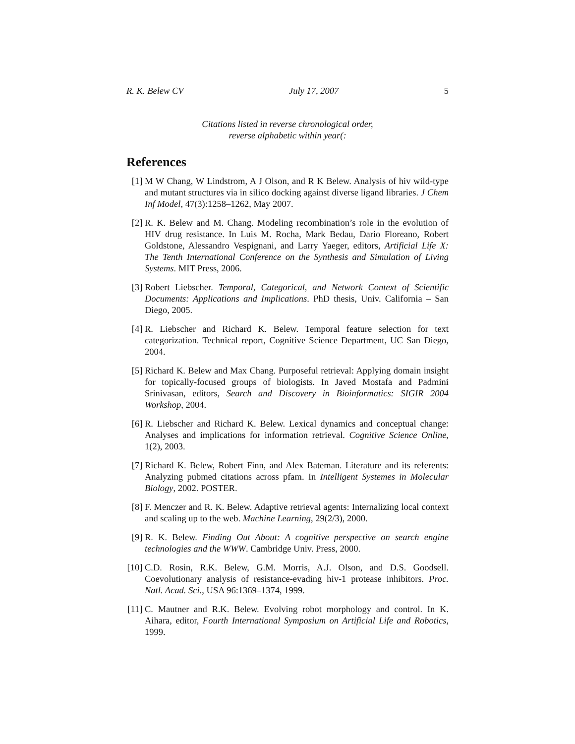R. K. Belew CV July 17, 2007 5
Citations listed in reverse chronological order,
reverse alphabetic within year(:
References
[1] M W Chang, W Lindstrom, A J Olson, and R K Belew. Analysis of hiv wild-type and mutant structures via in silico docking against diverse ligand libraries. J Chem Inf Model, 47(3):1258–1262, May 2007.
[2] R. K. Belew and M. Chang. Modeling recombination’s role in the evolution of HIV drug resistance. In Luis M. Rocha, Mark Bedau, Dario Floreano, Robert Goldstone, Alessandro Vespignani, and Larry Yaeger, editors, Artificial Life X: The Tenth International Conference on the Synthesis and Simulation of Living Systems. MIT Press, 2006.
[3] Robert Liebscher. Temporal, Categorical, and Network Context of Scientific Documents: Applications and Implications. PhD thesis, Univ. California – San Diego, 2005.
[4] R. Liebscher and Richard K. Belew. Temporal feature selection for text categorization. Technical report, Cognitive Science Department, UC San Diego, 2004.
[5] Richard K. Belew and Max Chang. Purposeful retrieval: Applying domain insight for topically-focused groups of biologists. In Javed Mostafa and Padmini Srinivasan, editors, Search and Discovery in Bioinformatics: SIGIR 2004 Workshop, 2004.
[6] R. Liebscher and Richard K. Belew. Lexical dynamics and conceptual change: Analyses and implications for information retrieval. Cognitive Science Online, 1(2), 2003.
[7] Richard K. Belew, Robert Finn, and Alex Bateman. Literature and its referents: Analyzing pubmed citations across pfam. In Intelligent Systemes in Molecular Biology, 2002. POSTER.
[8] F. Menczer and R. K. Belew. Adaptive retrieval agents: Internalizing local context and scaling up to the web. Machine Learning, 29(2/3), 2000.
[9] R. K. Belew. Finding Out About: A cognitive perspective on search engine technologies and the WWW. Cambridge Univ. Press, 2000.
[10] C.D. Rosin, R.K. Belew, G.M. Morris, A.J. Olson, and D.S. Goodsell. Coevolutionary analysis of resistance-evading hiv-1 protease inhibitors. Proc. Natl. Acad. Sci., USA 96:1369–1374, 1999.
[11] C. Mautner and R.K. Belew. Evolving robot morphology and control. In K. Aihara, editor, Fourth International Symposium on Artificial Life and Robotics, 1999.